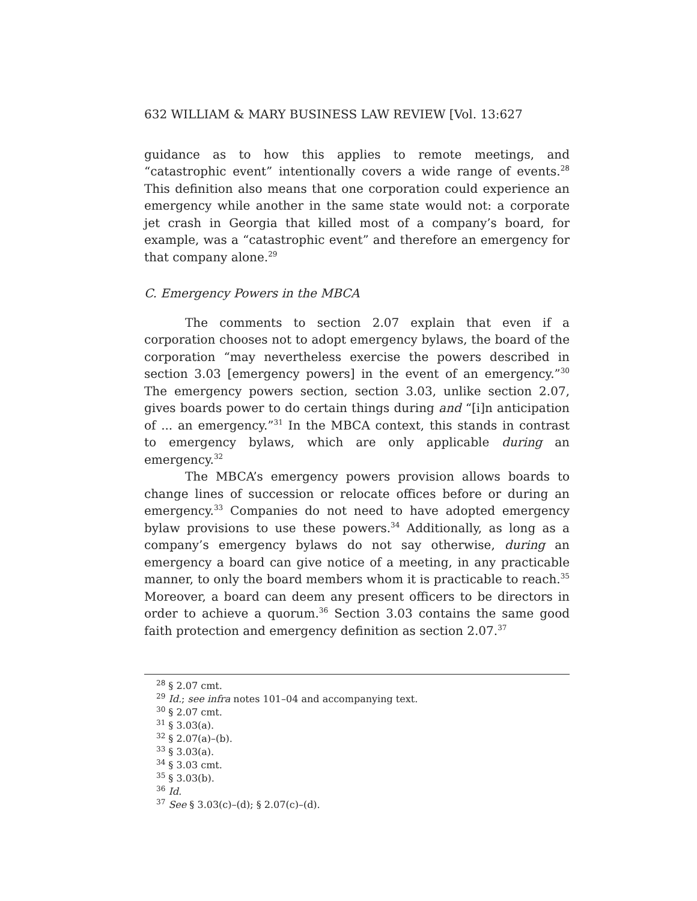632 WILLIAM & MARY BUSINESS LAW REVIEW [Vol. 13:627
guidance as to how this applies to remote meetings, and “catastrophic event” intentionally covers a wide range of events.<sup>28</sup> This definition also means that one corporation could experience an emergency while another in the same state would not: a corporate jet crash in Georgia that killed most of a company’s board, for example, was a “catastrophic event” and therefore an emergency for that company alone.<sup>29</sup>
C. Emergency Powers in the MBCA
The comments to section 2.07 explain that even if a corporation chooses not to adopt emergency bylaws, the board of the corporation “may nevertheless exercise the powers described in section 3.03 [emergency powers] in the event of an emergency.”<sup>30</sup> The emergency powers section, section 3.03, unlike section 2.07, gives boards power to do certain things during and “[i]n anticipation of ... an emergency.”<sup>31</sup> In the MBCA context, this stands in contrast to emergency bylaws, which are only applicable during an emergency.<sup>32</sup>
The MBCA’s emergency powers provision allows boards to change lines of succession or relocate offices before or during an emergency.<sup>33</sup> Companies do not need to have adopted emergency bylaw provisions to use these powers.<sup>34</sup> Additionally, as long as a company’s emergency bylaws do not say otherwise, during an emergency a board can give notice of a meeting, in any practicable manner, to only the board members whom it is practicable to reach.<sup>35</sup> Moreover, a board can deem any present officers to be directors in order to achieve a quorum.<sup>36</sup> Section 3.03 contains the same good faith protection and emergency definition as section 2.07.<sup>37</sup>
<sup>28</sup> § 2.07 cmt.
<sup>29</sup> Id.; see infra notes 101–04 and accompanying text.
<sup>30</sup> § 2.07 cmt.
<sup>31</sup> § 3.03(a).
<sup>32</sup> § 2.07(a)–(b).
<sup>33</sup> § 3.03(a).
<sup>34</sup> § 3.03 cmt.
<sup>35</sup> § 3.03(b).
<sup>36</sup> Id.
<sup>37</sup> See § 3.03(c)–(d); § 2.07(c)–(d).